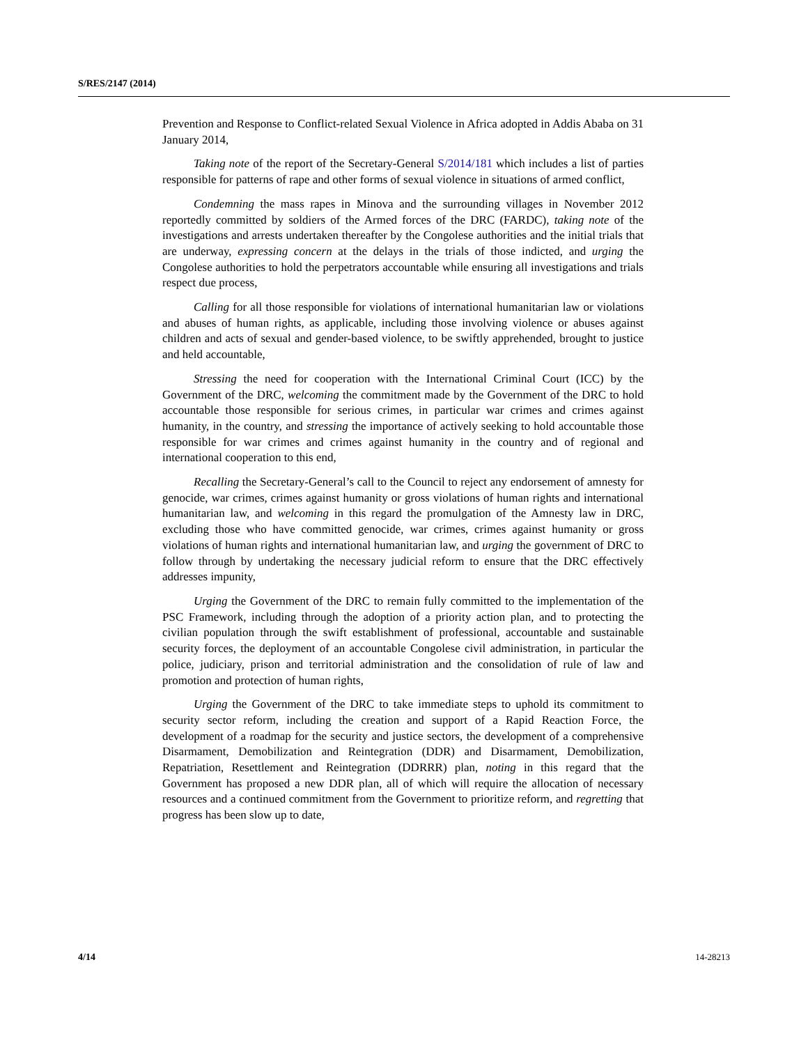S/RES/2147 (2014)
Prevention and Response to Conflict-related Sexual Violence in Africa adopted in Addis Ababa on 31 January 2014,
Taking note of the report of the Secretary-General S/2014/181 which includes a list of parties responsible for patterns of rape and other forms of sexual violence in situations of armed conflict,
Condemning the mass rapes in Minova and the surrounding villages in November 2012 reportedly committed by soldiers of the Armed forces of the DRC (FARDC), taking note of the investigations and arrests undertaken thereafter by the Congolese authorities and the initial trials that are underway, expressing concern at the delays in the trials of those indicted, and urging the Congolese authorities to hold the perpetrators accountable while ensuring all investigations and trials respect due process,
Calling for all those responsible for violations of international humanitarian law or violations and abuses of human rights, as applicable, including those involving violence or abuses against children and acts of sexual and gender-based violence, to be swiftly apprehended, brought to justice and held accountable,
Stressing the need for cooperation with the International Criminal Court (ICC) by the Government of the DRC, welcoming the commitment made by the Government of the DRC to hold accountable those responsible for serious crimes, in particular war crimes and crimes against humanity, in the country, and stressing the importance of actively seeking to hold accountable those responsible for war crimes and crimes against humanity in the country and of regional and international cooperation to this end,
Recalling the Secretary-General’s call to the Council to reject any endorsement of amnesty for genocide, war crimes, crimes against humanity or gross violations of human rights and international humanitarian law, and welcoming in this regard the promulgation of the Amnesty law in DRC, excluding those who have committed genocide, war crimes, crimes against humanity or gross violations of human rights and international humanitarian law, and urging the government of DRC to follow through by undertaking the necessary judicial reform to ensure that the DRC effectively addresses impunity,
Urging the Government of the DRC to remain fully committed to the implementation of the PSC Framework, including through the adoption of a priority action plan, and to protecting the civilian population through the swift establishment of professional, accountable and sustainable security forces, the deployment of an accountable Congolese civil administration, in particular the police, judiciary, prison and territorial administration and the consolidation of rule of law and promotion and protection of human rights,
Urging the Government of the DRC to take immediate steps to uphold its commitment to security sector reform, including the creation and support of a Rapid Reaction Force, the development of a roadmap for the security and justice sectors, the development of a comprehensive Disarmament, Demobilization and Reintegration (DDR) and Disarmament, Demobilization, Repatriation, Resettlement and Reintegration (DDRRR) plan, noting in this regard that the Government has proposed a new DDR plan, all of which will require the allocation of necessary resources and a continued commitment from the Government to prioritize reform, and regretting that progress has been slow up to date,
4/14 14-28213